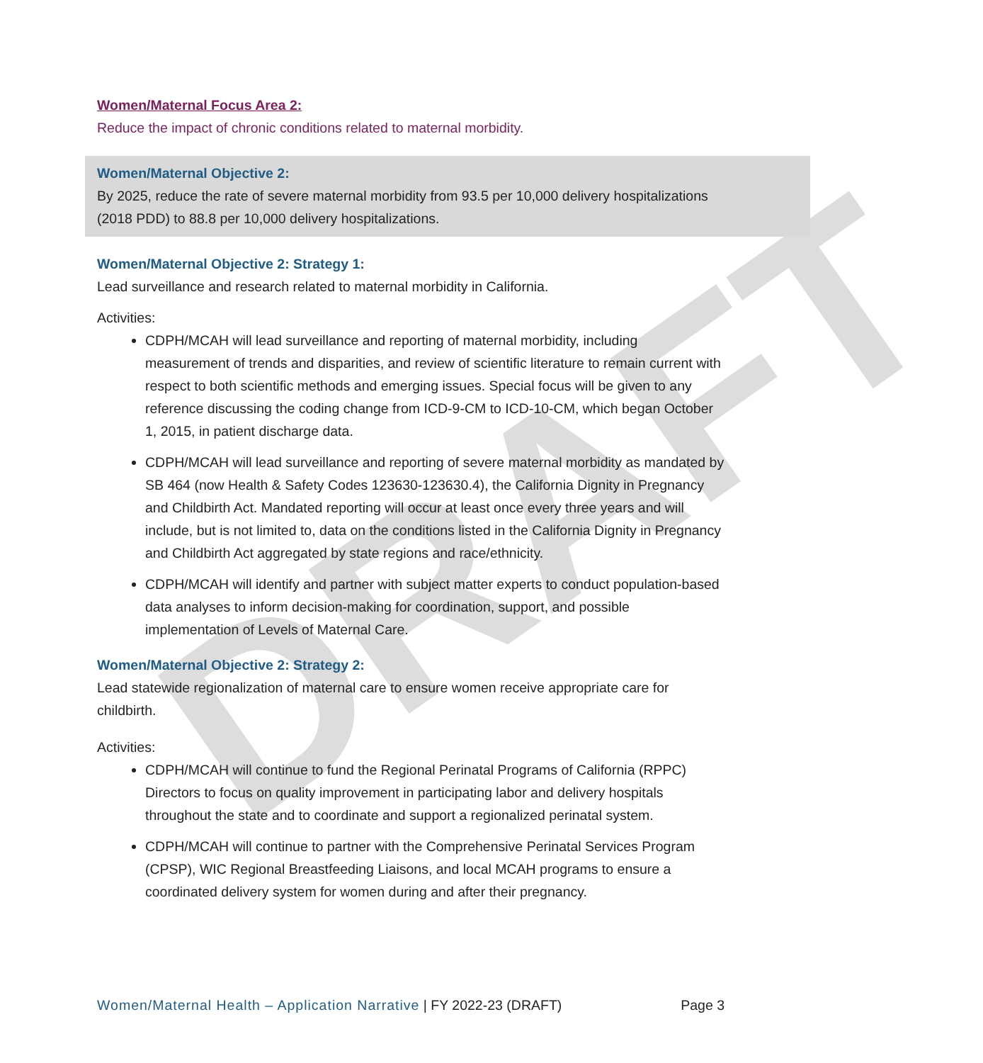DRAFT
Women/Maternal Focus Area 2:
Reduce the impact of chronic conditions related to maternal morbidity.
Women/Maternal Objective 2:
By 2025, reduce the rate of severe maternal morbidity from 93.5 per 10,000 delivery hospitalizations (2018 PDD) to 88.8 per 10,000 delivery hospitalizations.
Women/Maternal Objective 2: Strategy 1:
Lead surveillance and research related to maternal morbidity in California.
Activities:
CDPH/MCAH will lead surveillance and reporting of maternal morbidity, including measurement of trends and disparities, and review of scientific literature to remain current with respect to both scientific methods and emerging issues. Special focus will be given to any reference discussing the coding change from ICD-9-CM to ICD-10-CM, which began October 1, 2015, in patient discharge data.
CDPH/MCAH will lead surveillance and reporting of severe maternal morbidity as mandated by SB 464 (now Health & Safety Codes 123630-123630.4), the California Dignity in Pregnancy and Childbirth Act. Mandated reporting will occur at least once every three years and will include, but is not limited to, data on the conditions listed in the California Dignity in Pregnancy and Childbirth Act aggregated by state regions and race/ethnicity.
CDPH/MCAH will identify and partner with subject matter experts to conduct population-based data analyses to inform decision-making for coordination, support, and possible implementation of Levels of Maternal Care.
Women/Maternal Objective 2: Strategy 2:
Lead statewide regionalization of maternal care to ensure women receive appropriate care for childbirth.
Activities:
CDPH/MCAH will continue to fund the Regional Perinatal Programs of California (RPPC) Directors to focus on quality improvement in participating labor and delivery hospitals throughout the state and to coordinate and support a regionalized perinatal system.
CDPH/MCAH will continue to partner with the Comprehensive Perinatal Services Program (CPSP), WIC Regional Breastfeeding Liaisons, and local MCAH programs to ensure a coordinated delivery system for women during and after their pregnancy.
Women/Maternal Health – Application Narrative | FY 2022-23 (DRAFT) Page 3